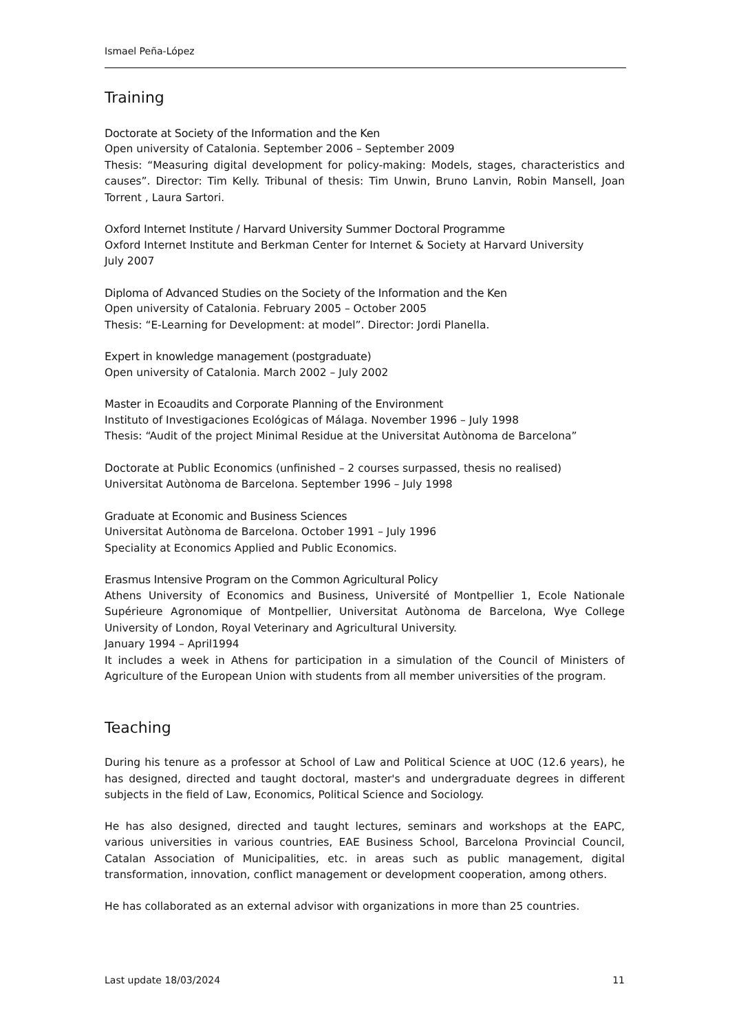Ismael Peña-López
Training
Doctorate at Society of the Information and the Ken
Open university of Catalonia. September 2006 – September 2009
Thesis: “Measuring digital development for policy-making: Models, stages, characteristics and causes”. Director: Tim Kelly. Tribunal of thesis: Tim Unwin, Bruno Lanvin, Robin Mansell, Joan Torrent , Laura Sartori.
Oxford Internet Institute / Harvard University Summer Doctoral Programme
Oxford Internet Institute and Berkman Center for Internet & Society at Harvard University
July 2007
Diploma of Advanced Studies on the Society of the Information and the Ken
Open university of Catalonia. February 2005 – October 2005
Thesis: “E-Learning for Development: at model”. Director: Jordi Planella.
Expert in knowledge management (postgraduate)
Open university of Catalonia. March 2002 – July 2002
Master in Ecoaudits and Corporate Planning of the Environment
Instituto of Investigaciones Ecológicas of Málaga. November 1996 – July 1998
Thesis: “Audit of the project Minimal Residue at the Universitat Autònoma de Barcelona”
Doctorate at Public Economics (unfinished – 2 courses surpassed, thesis no realised)
Universitat Autònoma de Barcelona. September 1996 – July 1998
Graduate at Economic and Business Sciences
Universitat Autònoma de Barcelona. October 1991 – July 1996
Speciality at Economics Applied and Public Economics.
Erasmus Intensive Program on the Common Agricultural Policy
Athens University of Economics and Business, Université of Montpellier 1, Ecole Nationale Supérieure Agronomique of Montpellier, Universitat Autònoma de Barcelona, Wye College University of London, Royal Veterinary and Agricultural University.
January 1994 – April1994
It includes a week in Athens for participation in a simulation of the Council of Ministers of Agriculture of the European Union with students from all member universities of the program.
Teaching
During his tenure as a professor at School of Law and Political Science at UOC (12.6 years), he has designed, directed and taught doctoral, master's and undergraduate degrees in different subjects in the field of Law, Economics, Political Science and Sociology.
He has also designed, directed and taught lectures, seminars and workshops at the EAPC, various universities in various countries, EAE Business School, Barcelona Provincial Council, Catalan Association of Municipalities, etc. in areas such as public management, digital transformation, innovation, conflict management or development cooperation, among others.
He has collaborated as an external advisor with organizations in more than 25 countries.
Last update 18/03/2024 11